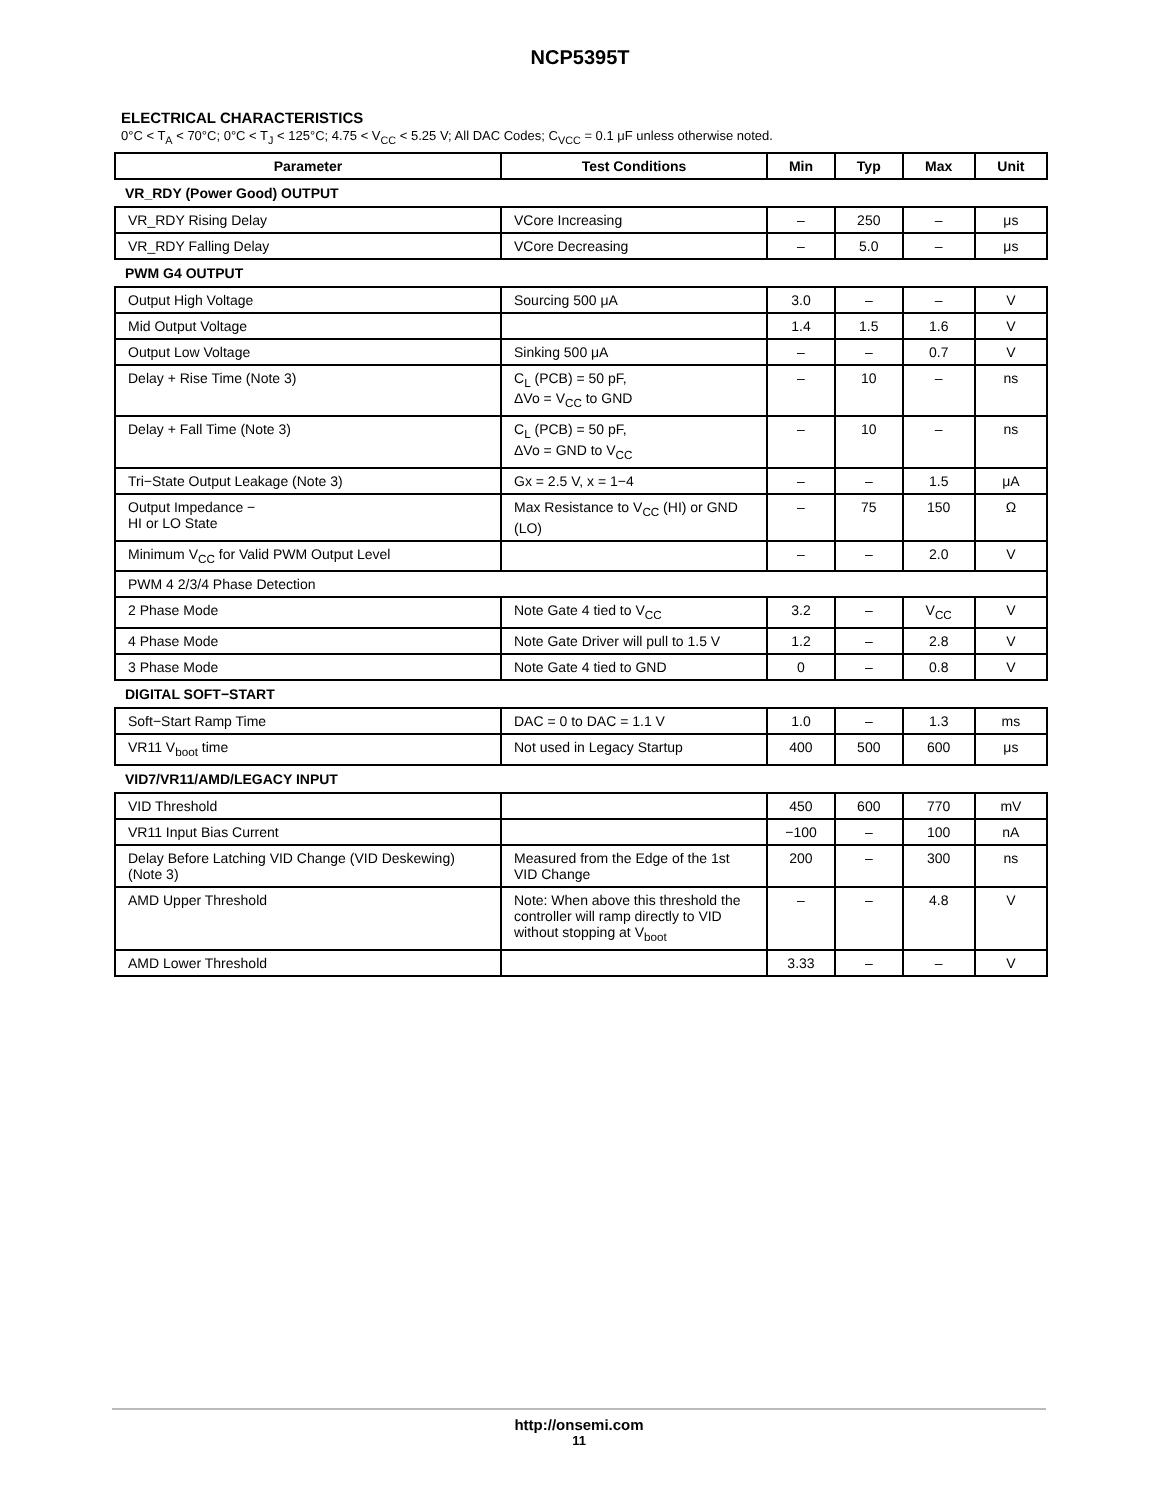NCP5395T
ELECTRICAL CHARACTERISTICS
0°C < T<sub>A</sub> < 70°C; 0°C < T<sub>J</sub> < 125°C; 4.75 < V<sub>CC</sub> < 5.25 V; All DAC Codes; C<sub>VCC</sub> = 0.1 μF unless otherwise noted.
| Parameter | Test Conditions | Min | Typ | Max | Unit |
| --- | --- | --- | --- | --- | --- |
| VR_RDY (Power Good) OUTPUT | | | | | |
| VR_RDY Rising Delay | VCore Increasing | – | 250 | – | μs |
| VR_RDY Falling Delay | VCore Decreasing | – | 5.0 | – | μs |
| PWM G4 OUTPUT | | | | | |
| Output High Voltage | Sourcing 500 μA | 3.0 | – | – | V |
| Mid Output Voltage | | 1.4 | 1.5 | 1.6 | V |
| Output Low Voltage | Sinking 500 μA | – | – | 0.7 | V |
| Delay + Rise Time (Note 3) | C<sub>L</sub> (PCB) = 50 pF, ΔVo = V<sub>CC</sub> to GND | – | 10 | – | ns |
| Delay + Fall Time (Note 3) | C<sub>L</sub> (PCB) = 50 pF, ΔVo = GND to V<sub>CC</sub> | – | 10 | – | ns |
| Tri−State Output Leakage (Note 3) | Gx = 2.5 V, x = 1−4 | – | – | 1.5 | μA |
| Output Impedance − HI or LO State | Max Resistance to V<sub>CC</sub> (HI) or GND (LO) | – | 75 | 150 | Ω |
| Minimum V<sub>CC</sub> for Valid PWM Output Level | | – | – | 2.0 | V |
| PWM 4 2/3/4 Phase Detection | | | | | |
| 2 Phase Mode | Note Gate 4 tied to V<sub>CC</sub> | 3.2 | – | V<sub>CC</sub> | V |
| 4 Phase Mode | Note Gate Driver will pull to 1.5 V | 1.2 | – | 2.8 | V |
| 3 Phase Mode | Note Gate 4 tied to GND | 0 | – | 0.8 | V |
| DIGITAL SOFT−START | | | | | |
| Soft−Start Ramp Time | DAC = 0 to DAC = 1.1 V | 1.0 | – | 1.3 | ms |
| VR11 V<sub>boot</sub> time | Not used in Legacy Startup | 400 | 500 | 600 | μs |
| VID7/VR11/AMD/LEGACY INPUT | | | | | |
| VID Threshold | | 450 | 600 | 770 | mV |
| VR11 Input Bias Current | | −100 | – | 100 | nA |
| Delay Before Latching VID Change (VID Deskewing) (Note 3) | Measured from the Edge of the 1st VID Change | 200 | – | 300 | ns |
| AMD Upper Threshold | Note: When above this threshold the controller will ramp directly to VID without stopping at V<sub>boot</sub> | – | – | 4.8 | V |
| AMD Lower Threshold | | 3.33 | – | – | V |
http://onsemi.com
11